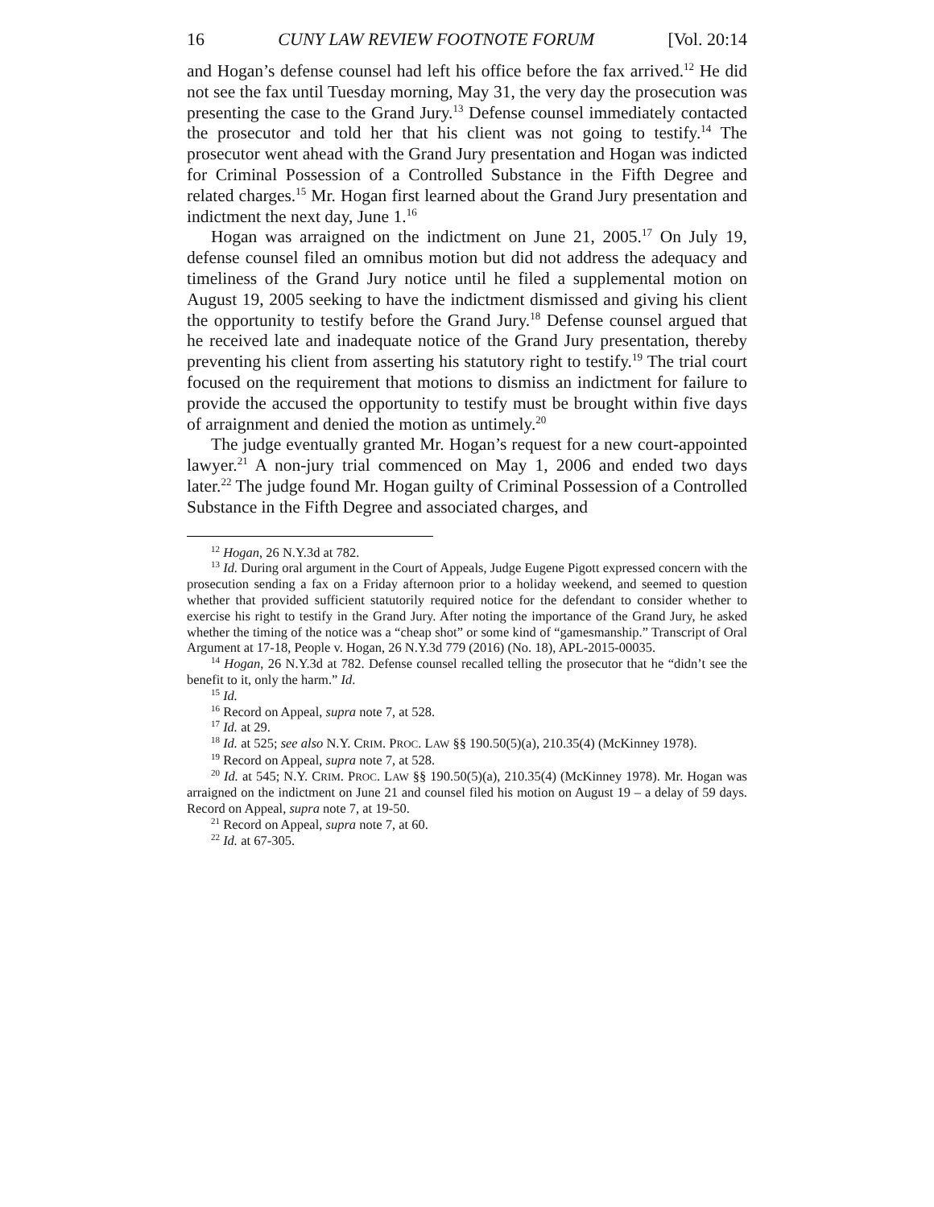16 CUNY LAW REVIEW FOOTNOTE FORUM [Vol. 20:14
and Hogan’s defense counsel had left his office before the fax arrived.<sup>12</sup> He did not see the fax until Tuesday morning, May 31, the very day the prosecution was presenting the case to the Grand Jury.<sup>13</sup> Defense counsel immediately contacted the prosecutor and told her that his client was not going to testify.<sup>14</sup> The prosecutor went ahead with the Grand Jury presentation and Hogan was indicted for Criminal Possession of a Controlled Substance in the Fifth Degree and related charges.<sup>15</sup> Mr. Hogan first learned about the Grand Jury presentation and indictment the next day, June 1.<sup>16</sup>
Hogan was arraigned on the indictment on June 21, 2005.<sup>17</sup> On July 19, defense counsel filed an omnibus motion but did not address the adequacy and timeliness of the Grand Jury notice until he filed a supplemental motion on August 19, 2005 seeking to have the indictment dismissed and giving his client the opportunity to testify before the Grand Jury.<sup>18</sup> Defense counsel argued that he received late and inadequate notice of the Grand Jury presentation, thereby preventing his client from asserting his statutory right to testify.<sup>19</sup> The trial court focused on the requirement that motions to dismiss an indictment for failure to provide the accused the opportunity to testify must be brought within five days of arraignment and denied the motion as untimely.<sup>20</sup>
The judge eventually granted Mr. Hogan’s request for a new court-appointed lawyer.<sup>21</sup> A non-jury trial commenced on May 1, 2006 and ended two days later.<sup>22</sup> The judge found Mr. Hogan guilty of Criminal Possession of a Controlled Substance in the Fifth Degree and associated charges, and
<sup>12</sup> Hogan, 26 N.Y.3d at 782.
<sup>13</sup> Id. During oral argument in the Court of Appeals, Judge Eugene Pigott expressed concern with the prosecution sending a fax on a Friday afternoon prior to a holiday weekend, and seemed to question whether that provided sufficient statutorily required notice for the defendant to consider whether to exercise his right to testify in the Grand Jury. After noting the importance of the Grand Jury, he asked whether the timing of the notice was a “cheap shot” or some kind of “gamesmanship.” Transcript of Oral Argument at 17-18, People v. Hogan, 26 N.Y.3d 779 (2016) (No. 18), APL-2015-00035.
<sup>14</sup> Hogan, 26 N.Y.3d at 782. Defense counsel recalled telling the prosecutor that he “didn’t see the benefit to it, only the harm.” Id.
<sup>15</sup> Id.
<sup>16</sup> Record on Appeal, supra note 7, at 528.
<sup>17</sup> Id. at 29.
<sup>18</sup> Id. at 525; see also N.Y. CRIM. PROC. LAW §§ 190.50(5)(a), 210.35(4) (McKinney 1978).
<sup>19</sup> Record on Appeal, supra note 7, at 528.
<sup>20</sup> Id. at 545; N.Y. CRIM. PROC. LAW §§ 190.50(5)(a), 210.35(4) (McKinney 1978). Mr. Hogan was arraigned on the indictment on June 21 and counsel filed his motion on August 19 – a delay of 59 days. Record on Appeal, supra note 7, at 19-50.
<sup>21</sup> Record on Appeal, supra note 7, at 60.
<sup>22</sup> Id. at 67-305.